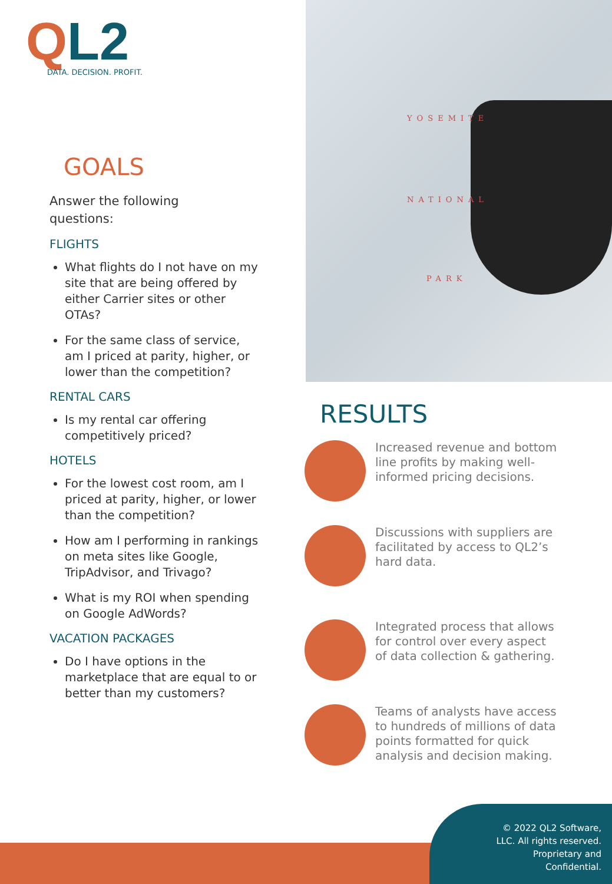QL2
DATA. DECISION. PROFIT.
GOALS
Answer the following
questions:
FLIGHTS
What flights do I not have on my site that are being offered by either Carrier sites or other OTAs?
For the same class of service, am I priced at parity, higher, or lower than the competition?
RENTAL CARS
Is my rental car offering competitively priced?
HOTELS
For the lowest cost room, am I priced at parity, higher, or lower than the competition?
How am I performing in rankings on meta sites like Google, TripAdvisor, and Trivago?
What is my ROI when spending on Google AdWords?
VACATION PACKAGES
Do I have options in the marketplace that are equal to or better than my customers?
YOSEMITE
NATIONAL
PARK
RESULTS
Increased revenue and bottom line profits by making well-informed pricing decisions.
Discussions with suppliers are facilitated by access to QL2’s hard data.
Integrated process that allows for control over every aspect of data collection & gathering.
Teams of analysts have access to hundreds of millions of data points formatted for quick analysis and decision making.
© 2022 QL2 Software,
LLC. All rights reserved.
Proprietary and
Confidential.